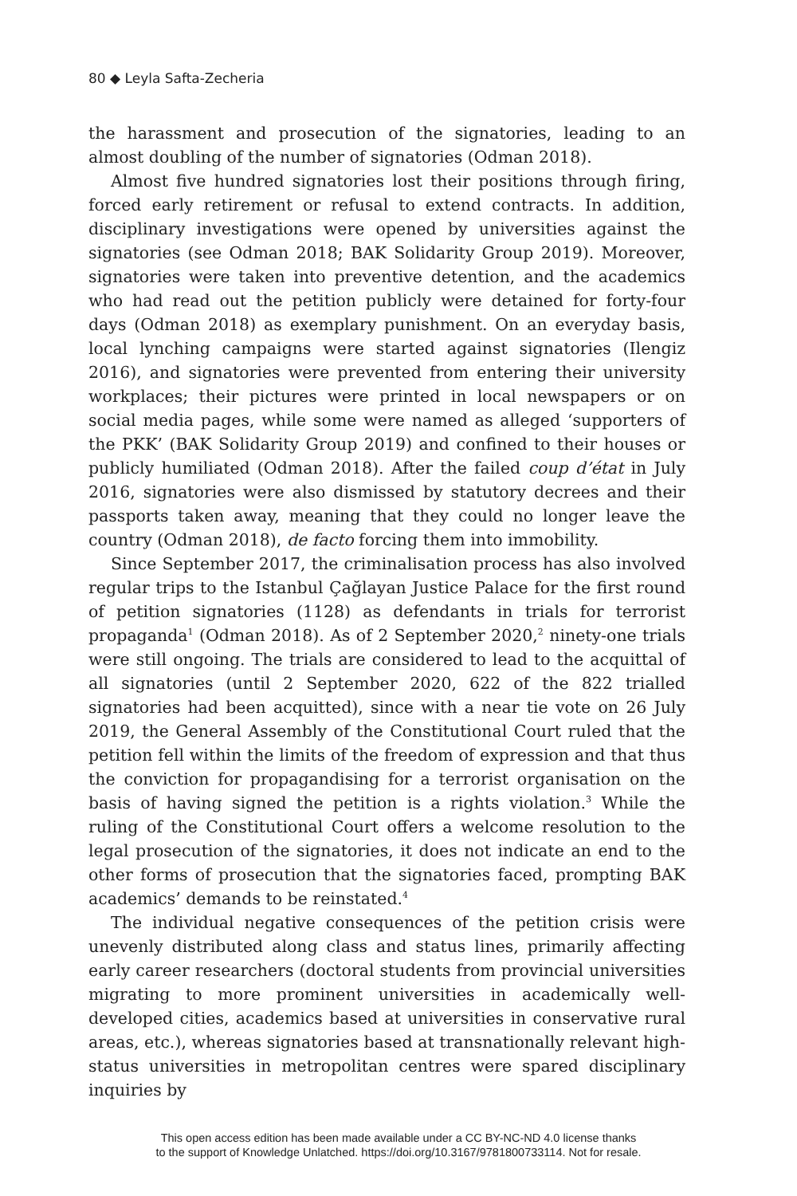80 ◆ Leyla Safta-Zecheria
the harassment and prosecution of the signatories, leading to an almost doubling of the number of signatories (Odman 2018).
Almost five hundred signatories lost their positions through firing, forced early retirement or refusal to extend contracts. In addition, disciplinary investigations were opened by universities against the signatories (see Odman 2018; BAK Solidarity Group 2019). Moreover, signatories were taken into preventive detention, and the academics who had read out the petition publicly were detained for forty-four days (Odman 2018) as exemplary punishment. On an everyday basis, local lynching campaigns were started against signatories (Ilengiz 2016), and signatories were prevented from entering their university workplaces; their pictures were printed in local newspapers or on social media pages, while some were named as alleged ‘supporters of the PKK’ (BAK Solidarity Group 2019) and confined to their houses or publicly humiliated (Odman 2018). After the failed coup d’état in July 2016, signatories were also dismissed by statutory decrees and their passports taken away, meaning that they could no longer leave the country (Odman 2018), de facto forcing them into immobility.
Since September 2017, the criminalisation process has also involved regular trips to the Istanbul Çağlayan Justice Palace for the first round of petition signatories (1128) as defendants in trials for terrorist propaganda<sup>1</sup> (Odman 2018). As of 2 September 2020,<sup>2</sup> ninety-one trials were still ongoing. The trials are considered to lead to the acquittal of all signatories (until 2 September 2020, 622 of the 822 trialled signatories had been acquitted), since with a near tie vote on 26 July 2019, the General Assembly of the Constitutional Court ruled that the petition fell within the limits of the freedom of expression and that thus the conviction for propagandising for a terrorist organisation on the basis of having signed the petition is a rights violation.<sup>3</sup> While the ruling of the Constitutional Court offers a welcome resolution to the legal prosecution of the signatories, it does not indicate an end to the other forms of prosecution that the signatories faced, prompting BAK academics’ demands to be reinstated.<sup>4</sup>
The individual negative consequences of the petition crisis were unevenly distributed along class and status lines, primarily affecting early career researchers (doctoral students from provincial universities migrating to more prominent universities in academically well-developed cities, academics based at universities in conservative rural areas, etc.), whereas signatories based at transnationally relevant high-status universities in metropolitan centres were spared disciplinary inquiries by
This open access edition has been made available under a CC BY-NC-ND 4.0 license thanks
to the support of Knowledge Unlatched. https://doi.org/10.3167/9781800733114. Not for resale.